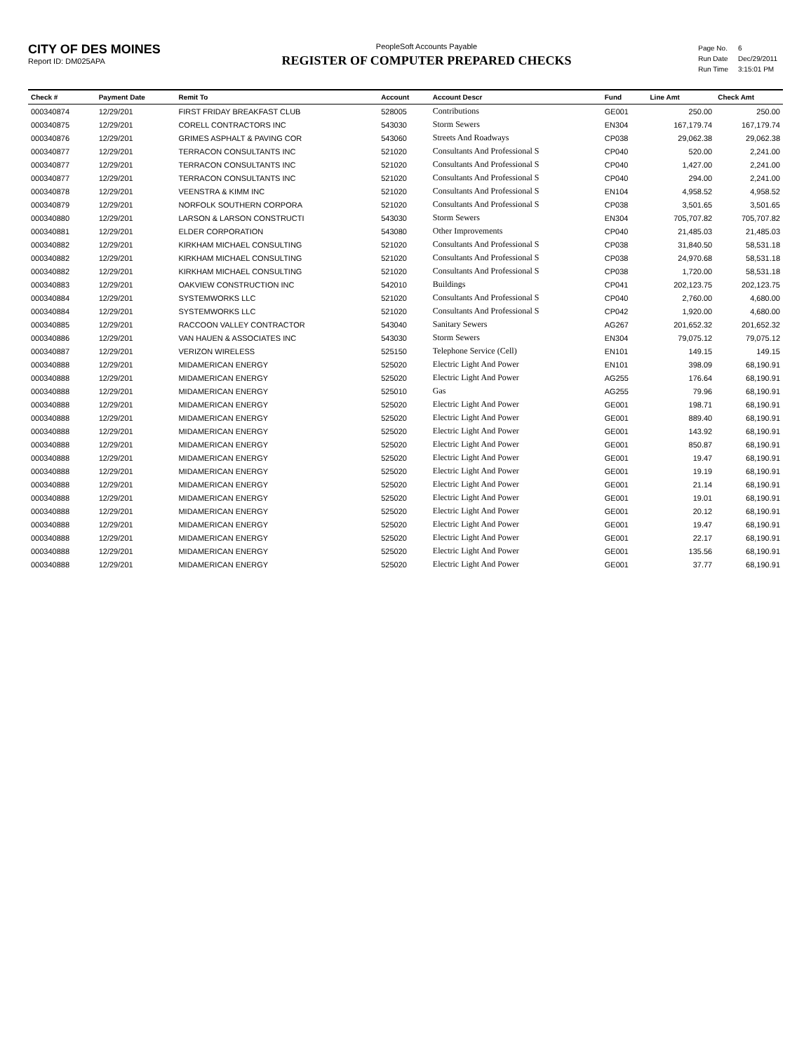CITY OF DES MOINES
Report ID: DM025APA
PeopleSoft Accounts Payable
REGISTER OF COMPUTER PREPARED CHECKS
| Page No. | 6 |
| Run Date | Dec/29/2011 |
| Run Time | 3:15:01 PM |
| Check # | Payment Date | Remit To | Account | Account Descr | Fund | Line Amt | Check Amt |
| --- | --- | --- | --- | --- | --- | --- | --- |
| 000340874 | 12/29/201 | FIRST FRIDAY BREAKFAST CLUB | 528005 | Contributions | GE001 | 250.00 | 250.00 |
| 000340875 | 12/29/201 | CORELL CONTRACTORS INC | 543030 | Storm Sewers | EN304 | 167,179.74 | 167,179.74 |
| 000340876 | 12/29/201 | GRIMES ASPHALT & PAVING COR | 543060 | Streets And Roadways | CP038 | 29,062.38 | 29,062.38 |
| 000340877 | 12/29/201 | TERRACON CONSULTANTS INC | 521020 | Consultants And Professional S | CP040 | 520.00 | 2,241.00 |
| 000340877 | 12/29/201 | TERRACON CONSULTANTS INC | 521020 | Consultants And Professional S | CP040 | 1,427.00 | 2,241.00 |
| 000340877 | 12/29/201 | TERRACON CONSULTANTS INC | 521020 | Consultants And Professional S | CP040 | 294.00 | 2,241.00 |
| 000340878 | 12/29/201 | VEENSTRA & KIMM INC | 521020 | Consultants And Professional S | EN104 | 4,958.52 | 4,958.52 |
| 000340879 | 12/29/201 | NORFOLK SOUTHERN CORPORA | 521020 | Consultants And Professional S | CP038 | 3,501.65 | 3,501.65 |
| 000340880 | 12/29/201 | LARSON & LARSON CONSTRUCTI | 543030 | Storm Sewers | EN304 | 705,707.82 | 705,707.82 |
| 000340881 | 12/29/201 | ELDER CORPORATION | 543080 | Other Improvements | CP040 | 21,485.03 | 21,485.03 |
| 000340882 | 12/29/201 | KIRKHAM MICHAEL CONSULTING | 521020 | Consultants And Professional S | CP038 | 31,840.50 | 58,531.18 |
| 000340882 | 12/29/201 | KIRKHAM MICHAEL CONSULTING | 521020 | Consultants And Professional S | CP038 | 24,970.68 | 58,531.18 |
| 000340882 | 12/29/201 | KIRKHAM MICHAEL CONSULTING | 521020 | Consultants And Professional S | CP038 | 1,720.00 | 58,531.18 |
| 000340883 | 12/29/201 | OAKVIEW CONSTRUCTION INC | 542010 | Buildings | CP041 | 202,123.75 | 202,123.75 |
| 000340884 | 12/29/201 | SYSTEMWORKS LLC | 521020 | Consultants And Professional S | CP040 | 2,760.00 | 4,680.00 |
| 000340884 | 12/29/201 | SYSTEMWORKS LLC | 521020 | Consultants And Professional S | CP042 | 1,920.00 | 4,680.00 |
| 000340885 | 12/29/201 | RACCOON VALLEY CONTRACTOR | 543040 | Sanitary Sewers | AG267 | 201,652.32 | 201,652.32 |
| 000340886 | 12/29/201 | VAN HAUEN & ASSOCIATES INC | 543030 | Storm Sewers | EN304 | 79,075.12 | 79,075.12 |
| 000340887 | 12/29/201 | VERIZON WIRELESS | 525150 | Telephone Service (Cell) | EN101 | 149.15 | 149.15 |
| 000340888 | 12/29/201 | MIDAMERICAN ENERGY | 525020 | Electric Light And Power | EN101 | 398.09 | 68,190.91 |
| 000340888 | 12/29/201 | MIDAMERICAN ENERGY | 525020 | Electric Light And Power | AG255 | 176.64 | 68,190.91 |
| 000340888 | 12/29/201 | MIDAMERICAN ENERGY | 525010 | Gas | AG255 | 79.96 | 68,190.91 |
| 000340888 | 12/29/201 | MIDAMERICAN ENERGY | 525020 | Electric Light And Power | GE001 | 198.71 | 68,190.91 |
| 000340888 | 12/29/201 | MIDAMERICAN ENERGY | 525020 | Electric Light And Power | GE001 | 889.40 | 68,190.91 |
| 000340888 | 12/29/201 | MIDAMERICAN ENERGY | 525020 | Electric Light And Power | GE001 | 143.92 | 68,190.91 |
| 000340888 | 12/29/201 | MIDAMERICAN ENERGY | 525020 | Electric Light And Power | GE001 | 850.87 | 68,190.91 |
| 000340888 | 12/29/201 | MIDAMERICAN ENERGY | 525020 | Electric Light And Power | GE001 | 19.47 | 68,190.91 |
| 000340888 | 12/29/201 | MIDAMERICAN ENERGY | 525020 | Electric Light And Power | GE001 | 19.19 | 68,190.91 |
| 000340888 | 12/29/201 | MIDAMERICAN ENERGY | 525020 | Electric Light And Power | GE001 | 21.14 | 68,190.91 |
| 000340888 | 12/29/201 | MIDAMERICAN ENERGY | 525020 | Electric Light And Power | GE001 | 19.01 | 68,190.91 |
| 000340888 | 12/29/201 | MIDAMERICAN ENERGY | 525020 | Electric Light And Power | GE001 | 20.12 | 68,190.91 |
| 000340888 | 12/29/201 | MIDAMERICAN ENERGY | 525020 | Electric Light And Power | GE001 | 19.47 | 68,190.91 |
| 000340888 | 12/29/201 | MIDAMERICAN ENERGY | 525020 | Electric Light And Power | GE001 | 22.17 | 68,190.91 |
| 000340888 | 12/29/201 | MIDAMERICAN ENERGY | 525020 | Electric Light And Power | GE001 | 135.56 | 68,190.91 |
| 000340888 | 12/29/201 | MIDAMERICAN ENERGY | 525020 | Electric Light And Power | GE001 | 37.77 | 68,190.91 |